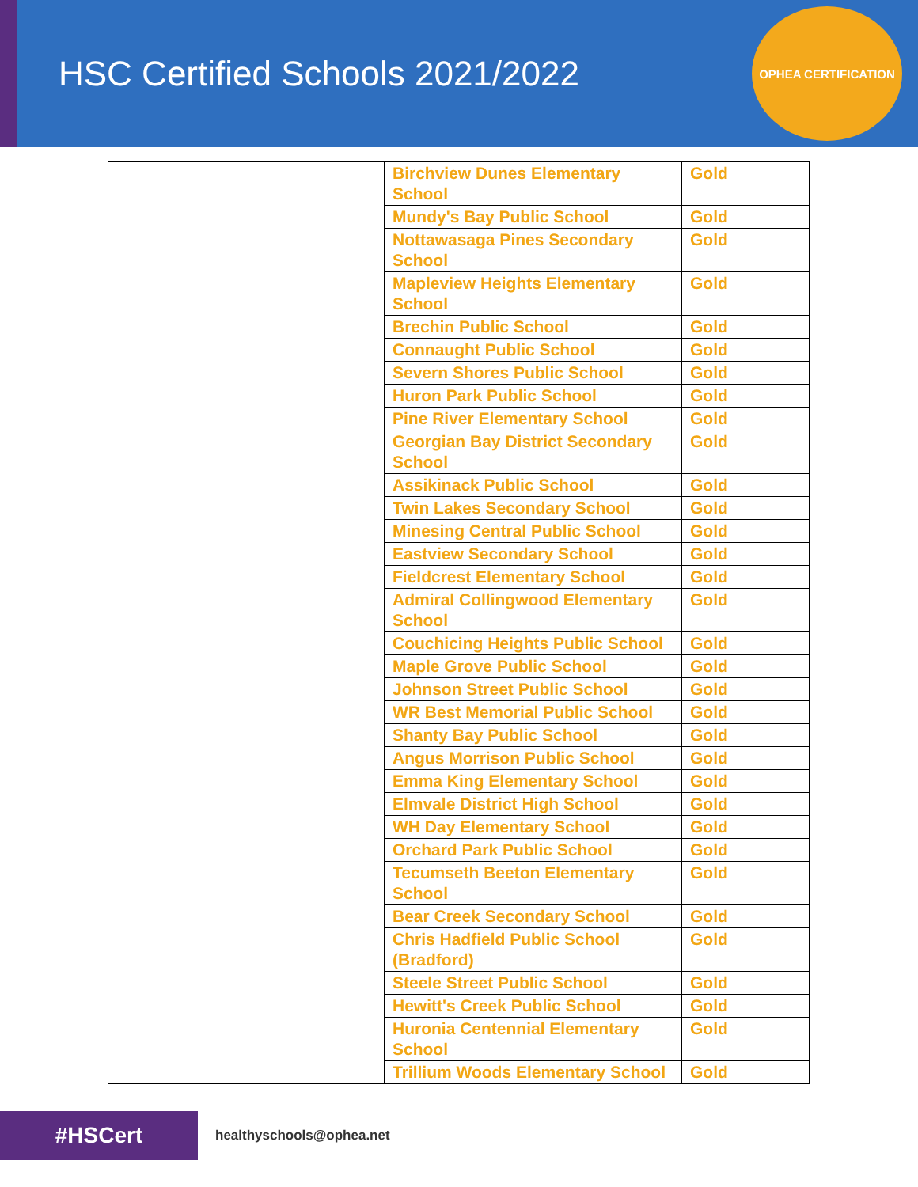HSC Certified Schools 2021/2022
OPHEA CERTIFICATION
| | Birchview Dunes Elementary School | Gold |
| | Mundy's Bay Public School | Gold |
| | Nottawasaga Pines Secondary School | Gold |
| | Mapleview Heights Elementary School | Gold |
| | Brechin Public School | Gold |
| | Connaught Public School | Gold |
| | Severn Shores Public School | Gold |
| | Huron Park Public School | Gold |
| | Pine River Elementary School | Gold |
| | Georgian Bay District Secondary School | Gold |
| | Assikinack Public School | Gold |
| | Twin Lakes Secondary School | Gold |
| | Minesing Central Public School | Gold |
| | Eastview Secondary School | Gold |
| | Fieldcrest Elementary School | Gold |
| | Admiral Collingwood Elementary School | Gold |
| | Couchicing Heights Public School | Gold |
| | Maple Grove Public School | Gold |
| | Johnson Street Public School | Gold |
| | WR Best Memorial Public School | Gold |
| | Shanty Bay Public School | Gold |
| | Angus Morrison Public School | Gold |
| | Emma King Elementary School | Gold |
| | Elmvale District High School | Gold |
| | WH Day Elementary School | Gold |
| | Orchard Park Public School | Gold |
| | Tecumseth Beeton Elementary School | Gold |
| | Bear Creek Secondary School | Gold |
| | Chris Hadfield Public School (Bradford) | Gold |
| | Steele Street Public School | Gold |
| | Hewitt's Creek Public School | Gold |
| | Huronia Centennial Elementary School | Gold |
| | Trillium Woods Elementary School | Gold |
#HSCert
healthyschools@ophea.net